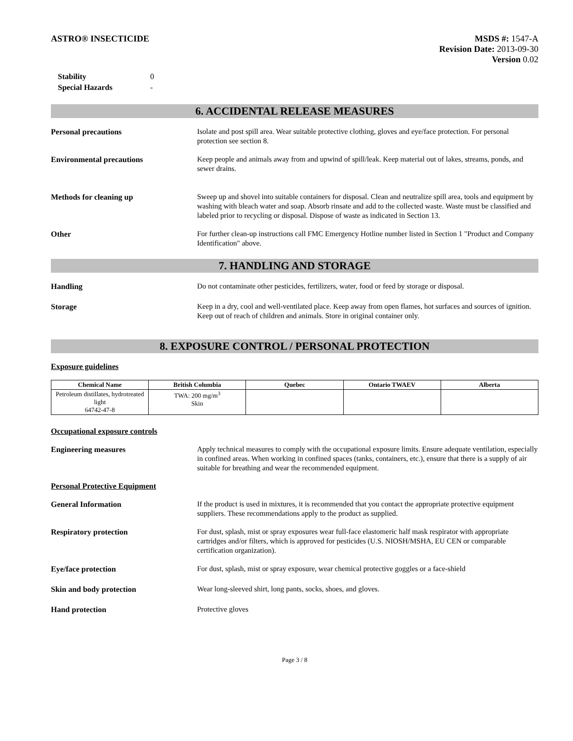ASTRO® INSECTICIDE MSDS #: 1547-A
Revision Date: 2013-09-30
Version 0.02
| Stability | 0 |
| Special Hazards | - |
6. ACCIDENTAL RELEASE MEASURES
Personal precautions Isolate and post spill area. Wear suitable protective clothing, gloves and eye/face protection. For personal protection see section 8.
Environmental precautions Keep people and animals away from and upwind of spill/leak. Keep material out of lakes, streams, ponds, and sewer drains.
Methods for cleaning up Sweep up and shovel into suitable containers for disposal. Clean and neutralize spill area, tools and equipment by washing with bleach water and soap. Absorb rinsate and add to the collected waste. Waste must be classified and labeled prior to recycling or disposal. Dispose of waste as indicated in Section 13.
Other For further clean-up instructions call FMC Emergency Hotline number listed in Section 1 "Product and Company Identification" above.
7. HANDLING AND STORAGE
Handling Do not contaminate other pesticides, fertilizers, water, food or feed by storage or disposal.
Storage Keep in a dry, cool and well-ventilated place. Keep away from open flames, hot surfaces and sources of ignition. Keep out of reach of children and animals. Store in original container only.
8. EXPOSURE CONTROL / PERSONAL PROTECTION
Exposure guidelines
| Chemical Name | British Columbia | Quebec | Ontario TWAEV | Alberta |
| --- | --- | --- | --- | --- |
| Petroleum distillates, hydrotreated light 64742-47-8 | TWA: 200 mg/m<sup>3</sup> Skin | | | |
Occupational exposure controls
Engineering measures Apply technical measures to comply with the occupational exposure limits. Ensure adequate ventilation, especially in confined areas. When working in confined spaces (tanks, containers, etc.), ensure that there is a supply of air suitable for breathing and wear the recommended equipment.
Personal Protective Equipment
General Information If the product is used in mixtures, it is recommended that you contact the appropriate protective equipment suppliers. These recommendations apply to the product as supplied.
Respiratory protection For dust, splash, mist or spray exposures wear full-face elastomeric half mask respirator with appropriate cartridges and/or filters, which is approved for pesticides (U.S. NIOSH/MSHA, EU CEN or comparable certification organization).
Eye/face protection For dust, splash, mist or spray exposure, wear chemical protective goggles or a face-shield
Skin and body protection Wear long-sleeved shirt, long pants, socks, shoes, and gloves.
Hand protection Protective gloves
Page 3 / 8